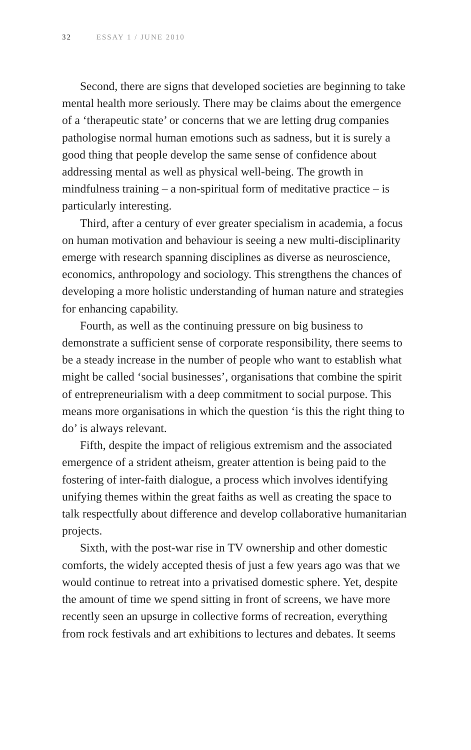32 ESSAY 1 / JUNE 2010
Second, there are signs that developed societies are beginning to take mental health more seriously. There may be claims about the emergence of a ‘therapeutic state’ or concerns that we are letting drug companies pathologise normal human emotions such as sadness, but it is surely a good thing that people develop the same sense of confidence about addressing mental as well as physical well-being. The growth in mindfulness training – a non-spiritual form of meditative practice – is particularly interesting.
Third, after a century of ever greater specialism in academia, a focus on human motivation and behaviour is seeing a new multi-disciplinarity emerge with research spanning disciplines as diverse as neuroscience, economics, anthropology and sociology. This strengthens the chances of developing a more holistic understanding of human nature and strategies for enhancing capability.
Fourth, as well as the continuing pressure on big business to demonstrate a sufficient sense of corporate responsibility, there seems to be a steady increase in the number of people who want to establish what might be called ‘social businesses’, organisations that combine the spirit of entrepreneurialism with a deep commitment to social purpose. This means more organisations in which the question ‘is this the right thing to do’ is always relevant.
Fifth, despite the impact of religious extremism and the associated emergence of a strident atheism, greater attention is being paid to the fostering of inter-faith dialogue, a process which involves identifying unifying themes within the great faiths as well as creating the space to talk respectfully about difference and develop collaborative humanitarian projects.
Sixth, with the post-war rise in TV ownership and other domestic comforts, the widely accepted thesis of just a few years ago was that we would continue to retreat into a privatised domestic sphere. Yet, despite the amount of time we spend sitting in front of screens, we have more recently seen an upsurge in collective forms of recreation, everything from rock festivals and art exhibitions to lectures and debates. It seems